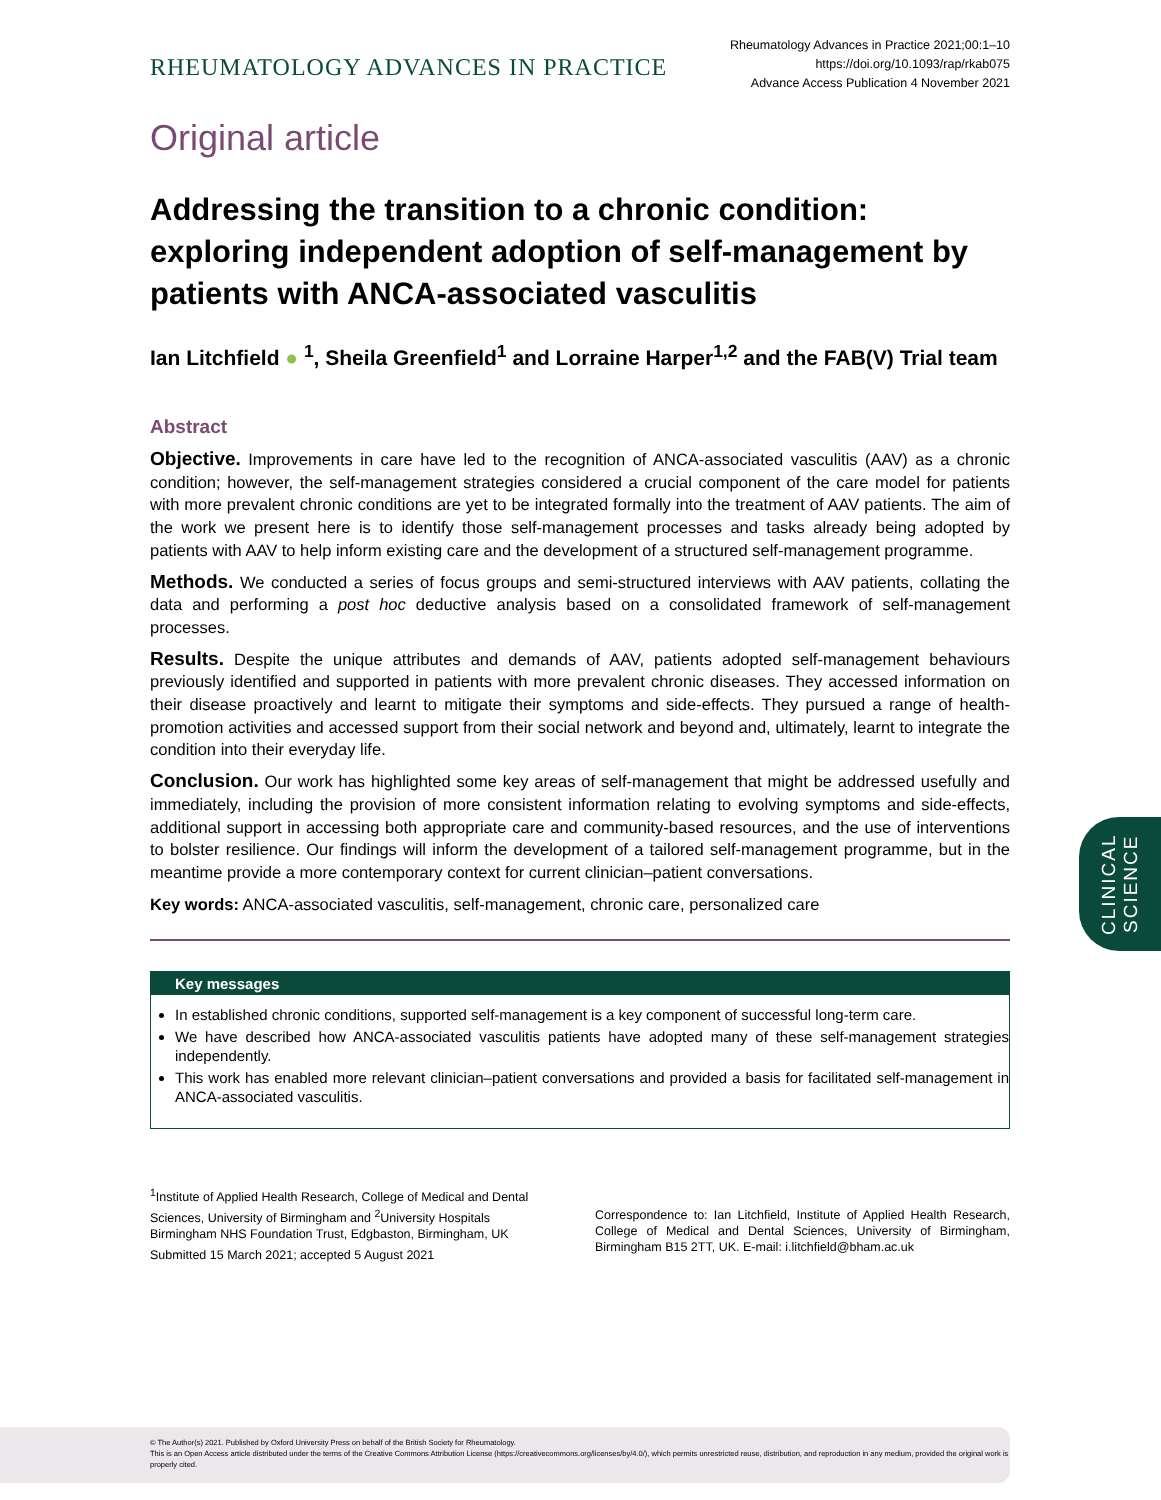RHEUMATOLOGY ADVANCES IN PRACTICE
Rheumatology Advances in Practice 2021;00:1–10
https://doi.org/10.1093/rap/rkab075
Advance Access Publication 4 November 2021
Original article
Addressing the transition to a chronic condition: exploring independent adoption of self-management by patients with ANCA-associated vasculitis
Ian Litchfield ● <sup>1</sup>, Sheila Greenfield<sup>1</sup> and Lorraine Harper<sup>1,2</sup> and the FAB(V) Trial team
Abstract
Objective. Improvements in care have led to the recognition of ANCA-associated vasculitis (AAV) as a chronic condition; however, the self-management strategies considered a crucial component of the care model for patients with more prevalent chronic conditions are yet to be integrated formally into the treatment of AAV patients. The aim of the work we present here is to identify those self-management processes and tasks already being adopted by patients with AAV to help inform existing care and the development of a structured self-management programme.
Methods. We conducted a series of focus groups and semi-structured interviews with AAV patients, collating the data and performing a post hoc deductive analysis based on a consolidated framework of self-management processes.
Results. Despite the unique attributes and demands of AAV, patients adopted self-management behaviours previously identified and supported in patients with more prevalent chronic diseases. They accessed information on their disease proactively and learnt to mitigate their symptoms and side-effects. They pursued a range of health-promotion activities and accessed support from their social network and beyond and, ultimately, learnt to integrate the condition into their everyday life.
Conclusion. Our work has highlighted some key areas of self-management that might be addressed usefully and immediately, including the provision of more consistent information relating to evolving symptoms and side-effects, additional support in accessing both appropriate care and community-based resources, and the use of interventions to bolster resilience. Our findings will inform the development of a tailored self-management programme, but in the meantime provide a more contemporary context for current clinician–patient conversations.
Key words: ANCA-associated vasculitis, self-management, chronic care, personalized care
Key messages
In established chronic conditions, supported self-management is a key component of successful long-term care.
We have described how ANCA-associated vasculitis patients have adopted many of these self-management strategies independently.
This work has enabled more relevant clinician–patient conversations and provided a basis for facilitated self-management in ANCA-associated vasculitis.
<sup>1</sup> Institute of Applied Health Research, College of Medical and Dental Sciences, University of Birmingham and <sup>2</sup>University Hospitals Birmingham NHS Foundation Trust, Edgbaston, Birmingham, UK
Submitted 15 March 2021; accepted 5 August 2021
Correspondence to: Ian Litchfield, Institute of Applied Health Research, College of Medical and Dental Sciences, University of Birmingham, Birmingham B15 2TT, UK. E-mail: i.litchfield@bham.ac.uk
CLINICAL SCIENCE
© The Author(s) 2021. Published by Oxford University Press on behalf of the British Society for Rheumatology.
This is an Open Access article distributed under the terms of the Creative Commons Attribution License (https://creativecommons.org/licenses/by/4.0/), which permits unrestricted reuse, distribution, and reproduction in any medium, provided the original work is properly cited.